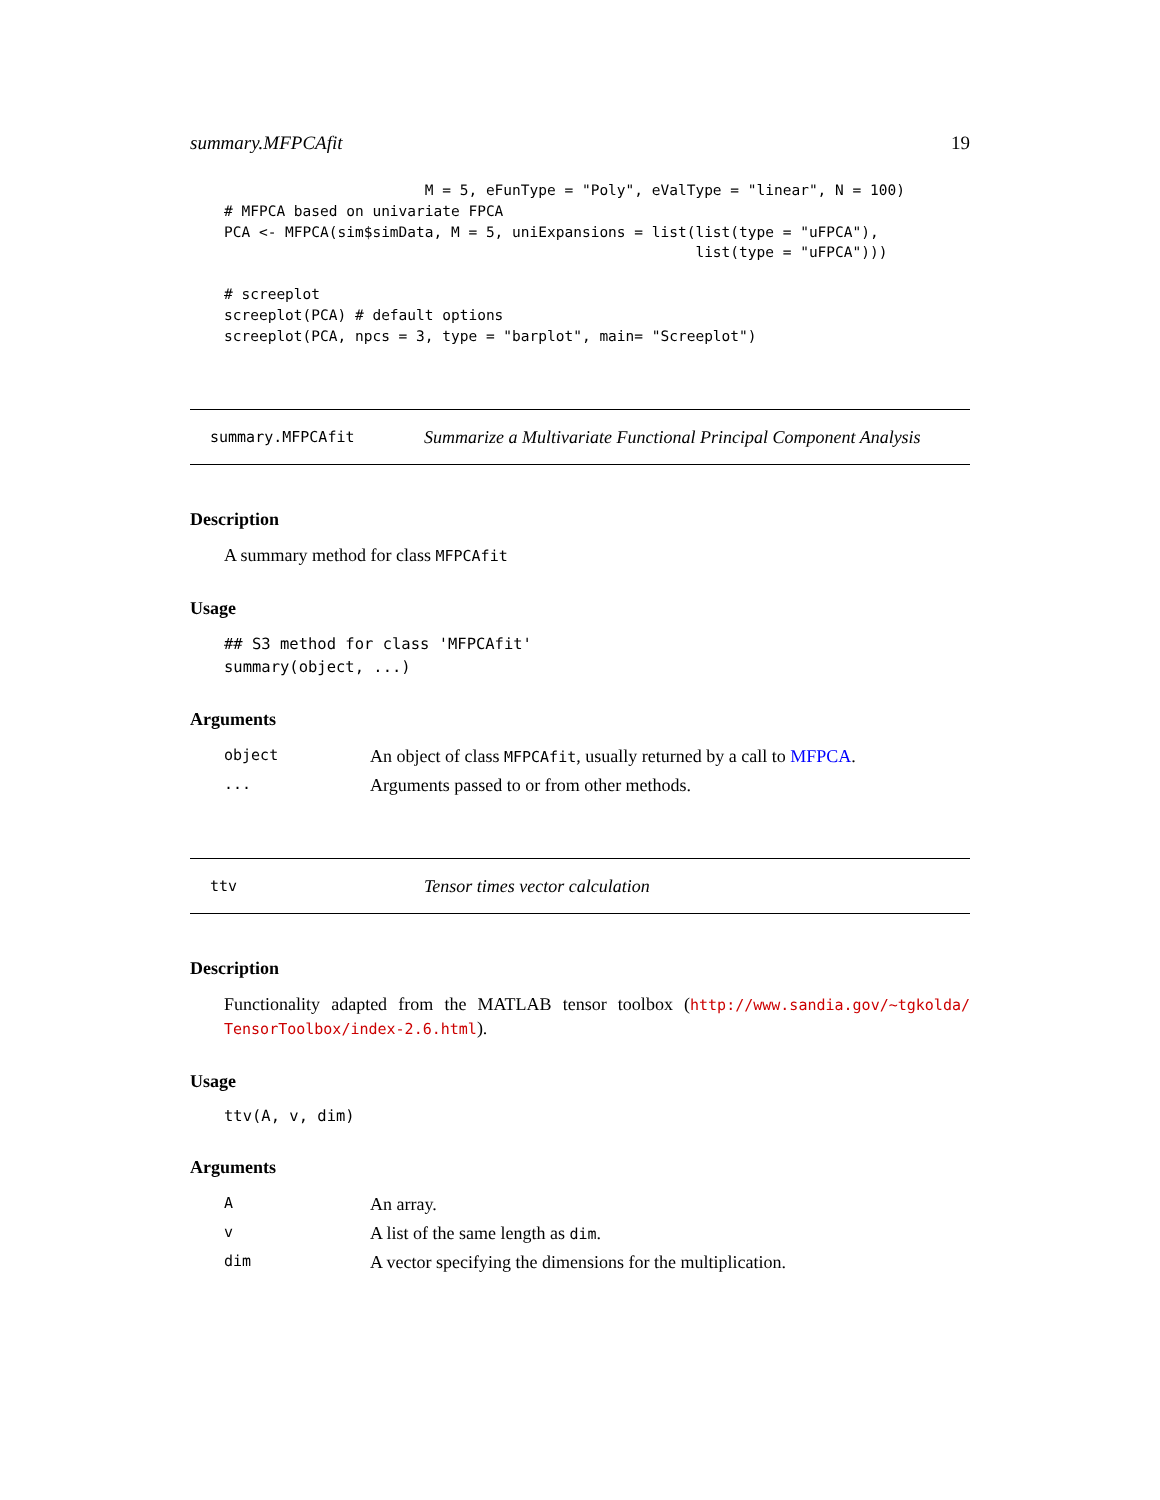summary.MFPCAfit 19
                       M = 5, eFunType = "Poly", eValType = "linear", N = 100)
# MFPCA based on univariate FPCA
PCA <- MFPCA(sim$simData, M = 5, uniExpansions = list(list(type = "uFPCA"),
                                                      list(type = "uFPCA")))

# screeplot
screeplot(PCA) # default options
screeplot(PCA, npcs = 3, type = "barplot", main= "Screeplot")
summary.MFPCAfit Summarize a Multivariate Functional Principal Component Analysis
Description
A summary method for class MFPCAfit
Usage
## S3 method for class 'MFPCAfit'
summary(object, ...)
Arguments
| object | An object of class MFPCAfit , usually returned by a call to MFPCA . |
| ... | Arguments passed to or from other methods. |
ttv Tensor times vector calculation
Description
Functionality adapted from the MATLAB tensor toolbox (http://www.sandia.gov/~tgkolda/ TensorToolbox/index-2.6.html).
Usage
ttv(A, v, dim)
Arguments
| A | An array. |
| v | A list of the same length as dim . |
| dim | A vector specifying the dimensions for the multiplication. |